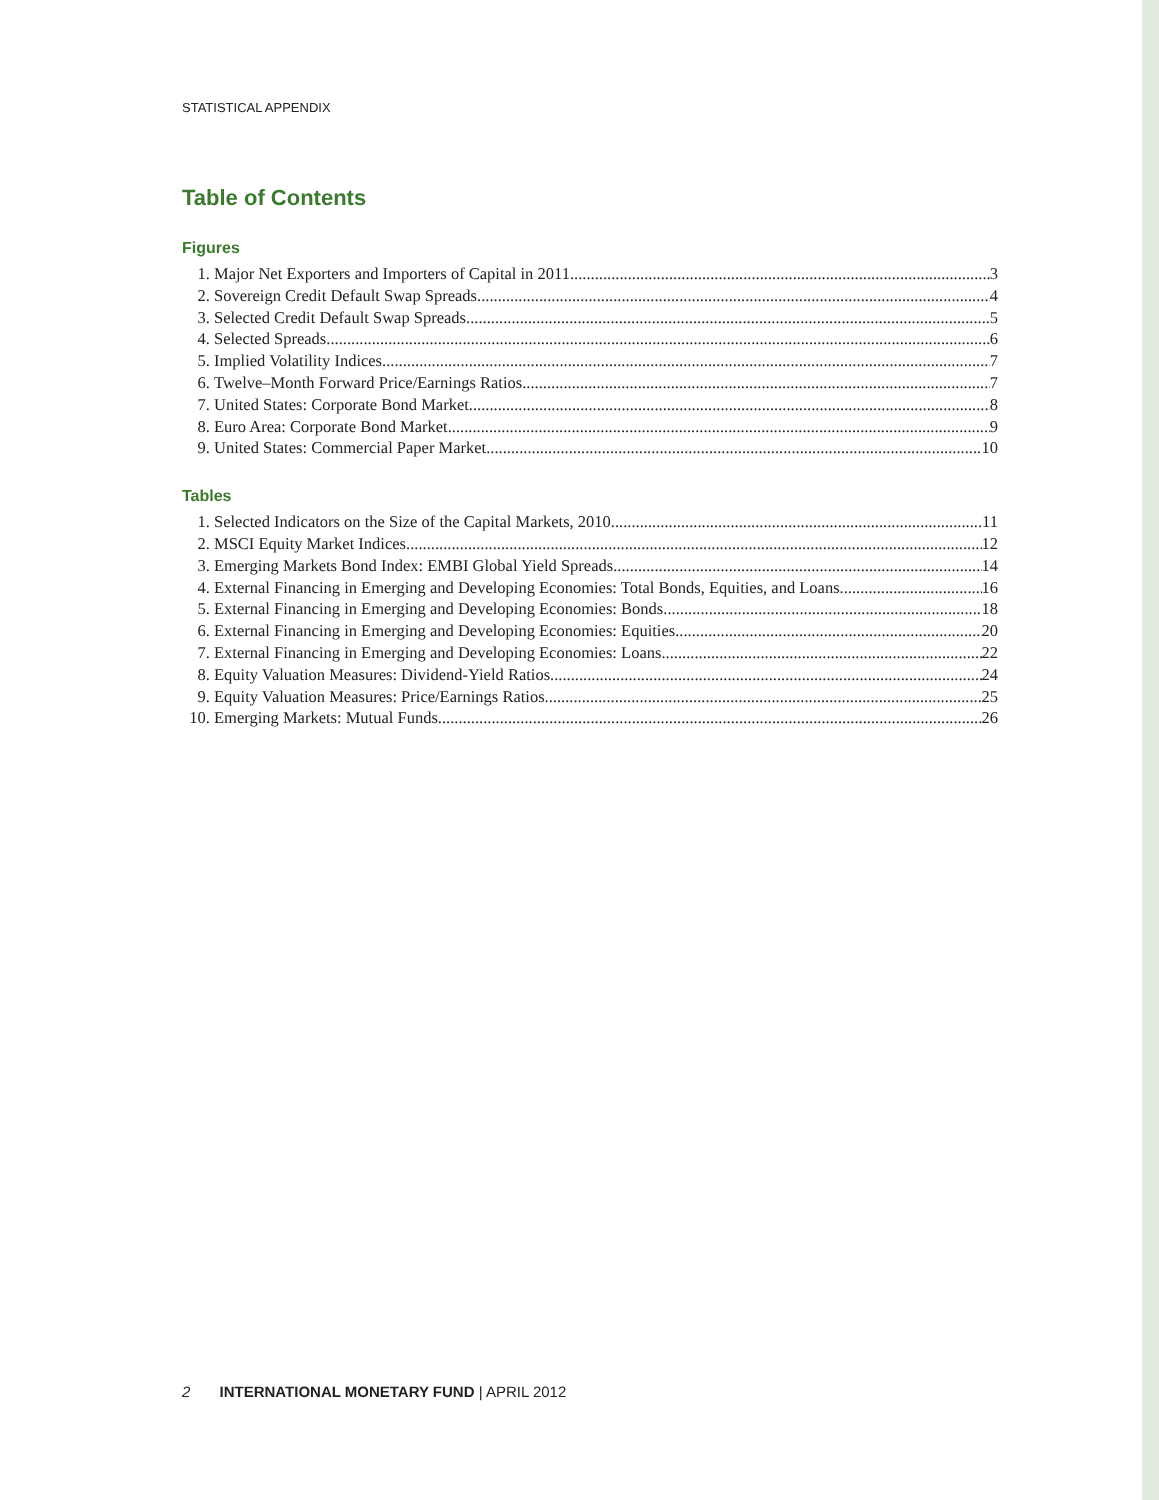STATISTICAL APPENDIX
Table of Contents
Figures
1. Major Net Exporters and Importers of Capital in 2011 3
2. Sovereign Credit Default Swap Spreads 4
3. Selected Credit Default Swap Spreads 5
4. Selected Spreads 6
5. Implied Volatility Indices 7
6. Twelve–Month Forward Price/Earnings Ratios 7
7. United States: Corporate Bond Market 8
8. Euro Area: Corporate Bond Market 9
9. United States: Commercial Paper Market 10
Tables
1. Selected Indicators on the Size of the Capital Markets, 2010 11
2. MSCI Equity Market Indices 12
3. Emerging Markets Bond Index: EMBI Global Yield Spreads 14
4. External Financing in Emerging and Developing Economies: Total Bonds, Equities, and Loans 16
5. External Financing in Emerging and Developing Economies: Bonds 18
6. External Financing in Emerging and Developing Economies: Equities 20
7. External Financing in Emerging and Developing Economies: Loans 22
8. Equity Valuation Measures: Dividend-Yield Ratios 24
9. Equity Valuation Measures: Price/Earnings Ratios 25
10. Emerging Markets: Mutual Funds 26
2 INTERNATIONAL MONETARY FUND | APRIL 2012